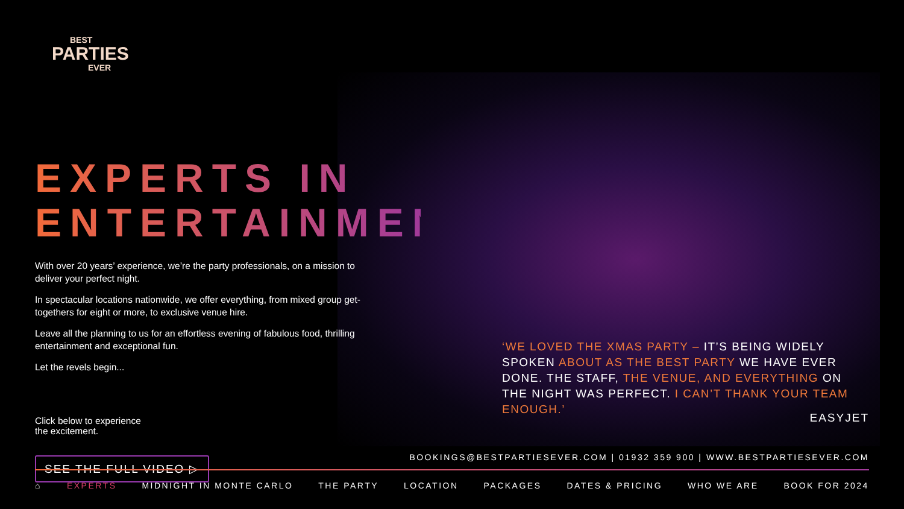BEST
PARTIES
EVER
EXPERTS IN ENTERTAINMENT
With over 20 years’ experience, we’re the party professionals, on a mission to deliver your perfect night.
In spectacular locations nationwide, we offer everything, from mixed group get-togethers for eight or more, to exclusive venue hire.
Leave all the planning to us for an effortless evening of fabulous food, thrilling entertainment and exceptional fun.
Let the revels begin...
Click below to experience
the excitement.
SEE THE FULL VIDEO ▷
‘WE LOVED THE XMAS PARTY – IT’S BEING WIDELY SPOKEN ABOUT AS THE BEST PARTY WE HAVE EVER DONE. THE STAFF, THE VENUE, AND EVERYTHING ON THE NIGHT WAS PERFECT. I CAN’T THANK YOUR TEAM ENOUGH.’
EASYJET
BOOKINGS@BESTPARTIESEVER.COM | 01932 359 900 | WWW.BESTPARTIESEVER.COM
⌂ EXPERTS MIDNIGHT IN MONTE CARLO THE PARTY LOCATION PACKAGES DATES & PRICING WHO WE ARE BOOK FOR 2024